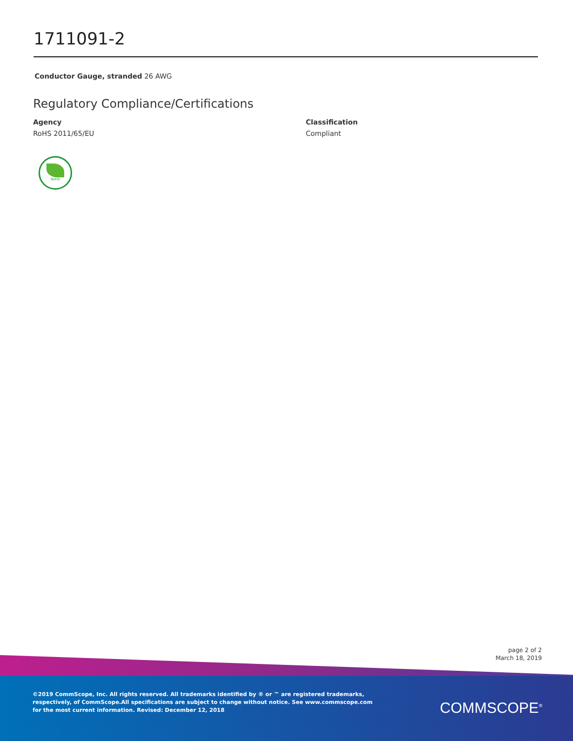1711091-2
Conductor Gauge, stranded 26 AWG
Regulatory Compliance/Certifications
Agency
RoHS 2011/65/EU
Classification
Compliant
RoHS
page 2 of 2
March 18, 2019
©2019 CommScope, Inc. All rights reserved. All trademarks identified by ® or ™ are registered trademarks, respectively, of CommScope.All specifications are subject to change without notice. See www.commscope.com for the most current information. Revised: December 12, 2018
COMMSCOPE<sup>®</sup>